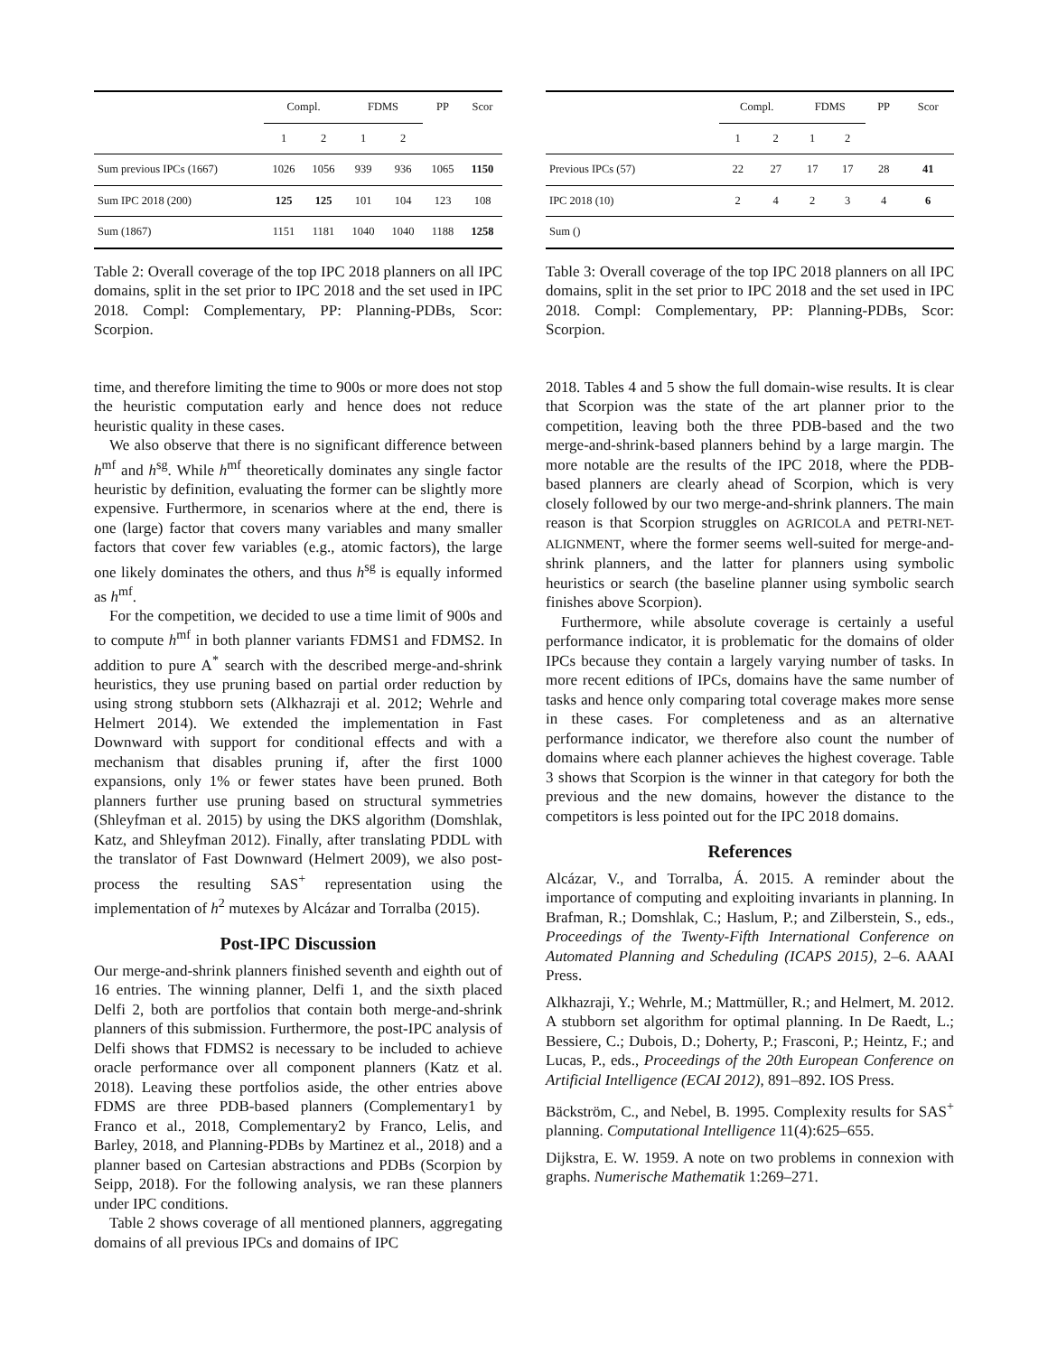| | Compl. | | FDMS | | PP | Scor |
| --- | --- | --- | --- | --- | --- | --- |
| | 1 | 2 | 1 | 2 | | |
| Sum previous IPCs (1667) | 1026 | 1056 | 939 | 936 | 1065 | 1150 |
| Sum IPC 2018 (200) | 125 | 125 | 101 | 104 | 123 | 108 |
| Sum (1867) | 1151 | 1181 | 1040 | 1040 | 1188 | 1258 |
Table 2: Overall coverage of the top IPC 2018 planners on all IPC domains, split in the set prior to IPC 2018 and the set used in IPC 2018. Compl: Complementary, PP: Planning-PDBs, Scor: Scorpion.
time, and therefore limiting the time to 900s or more does not stop the heuristic computation early and hence does not reduce heuristic quality in these cases.
We also observe that there is no significant difference between h<sup>mf</sup> and h<sup>sg</sup>. While h<sup>mf</sup> theoretically dominates any single factor heuristic by definition, evaluating the former can be slightly more expensive. Furthermore, in scenarios where at the end, there is one (large) factor that covers many variables and many smaller factors that cover few variables (e.g., atomic factors), the large one likely dominates the others, and thus h<sup>sg</sup> is equally informed as h<sup>mf</sup>.
For the competition, we decided to use a time limit of 900s and to compute h<sup>mf</sup> in both planner variants FDMS1 and FDMS2. In addition to pure A<sup>*</sup> search with the described merge-and-shrink heuristics, they use pruning based on partial order reduction by using strong stubborn sets (Alkhazraji et al. 2012; Wehrle and Helmert 2014). We extended the implementation in Fast Downward with support for conditional effects and with a mechanism that disables pruning if, after the first 1000 expansions, only 1% or fewer states have been pruned. Both planners further use pruning based on structural symmetries (Shleyfman et al. 2015) by using the DKS algorithm (Domshlak, Katz, and Shleyfman 2012). Finally, after translating PDDL with the translator of Fast Downward (Helmert 2009), we also post-process the resulting SAS<sup>+</sup> representation using the implementation of h<sup>2</sup> mutexes by Alcázar and Torralba (2015).
Post-IPC Discussion
Our merge-and-shrink planners finished seventh and eighth out of 16 entries. The winning planner, Delfi 1, and the sixth placed Delfi 2, both are portfolios that contain both merge-and-shrink planners of this submission. Furthermore, the post-IPC analysis of Delfi shows that FDMS2 is necessary to be included to achieve oracle performance over all component planners (Katz et al. 2018). Leaving these portfolios aside, the other entries above FDMS are three PDB-based planners (Complementary1 by Franco et al., 2018, Complementary2 by Franco, Lelis, and Barley, 2018, and Planning-PDBs by Martinez et al., 2018) and a planner based on Cartesian abstractions and PDBs (Scorpion by Seipp, 2018). For the following analysis, we ran these planners under IPC conditions.
Table 2 shows coverage of all mentioned planners, aggregating domains of all previous IPCs and domains of IPC
| | Compl. | | FDMS | | PP | Scor |
| --- | --- | --- | --- | --- | --- | --- |
| | 1 | 2 | 1 | 2 | | |
| Previous IPCs (57) | 22 | 27 | 17 | 17 | 28 | 41 |
| IPC 2018 (10) | 2 | 4 | 2 | 3 | 4 | 6 |
| Sum () | | | | | | |
Table 3: Overall coverage of the top IPC 2018 planners on all IPC domains, split in the set prior to IPC 2018 and the set used in IPC 2018. Compl: Complementary, PP: Planning-PDBs, Scor: Scorpion.
2018. Tables 4 and 5 show the full domain-wise results. It is clear that Scorpion was the state of the art planner prior to the competition, leaving both the three PDB-based and the two merge-and-shrink-based planners behind by a large margin. The more notable are the results of the IPC 2018, where the PDB-based planners are clearly ahead of Scorpion, which is very closely followed by our two merge-and-shrink planners. The main reason is that Scorpion struggles on AGRICOLA and PETRI-NET-ALIGNMENT, where the former seems well-suited for merge-and-shrink planners, and the latter for planners using symbolic heuristics or search (the baseline planner using symbolic search finishes above Scorpion).
Furthermore, while absolute coverage is certainly a useful performance indicator, it is problematic for the domains of older IPCs because they contain a largely varying number of tasks. In more recent editions of IPCs, domains have the same number of tasks and hence only comparing total coverage makes more sense in these cases. For completeness and as an alternative performance indicator, we therefore also count the number of domains where each planner achieves the highest coverage. Table 3 shows that Scorpion is the winner in that category for both the previous and the new domains, however the distance to the competitors is less pointed out for the IPC 2018 domains.
References
Alcázar, V., and Torralba, Á. 2015. A reminder about the importance of computing and exploiting invariants in planning. In Brafman, R.; Domshlak, C.; Haslum, P.; and Zilberstein, S., eds., Proceedings of the Twenty-Fifth International Conference on Automated Planning and Scheduling (ICAPS 2015), 2–6. AAAI Press.
Alkhazraji, Y.; Wehrle, M.; Mattmüller, R.; and Helmert, M. 2012. A stubborn set algorithm for optimal planning. In De Raedt, L.; Bessiere, C.; Dubois, D.; Doherty, P.; Frasconi, P.; Heintz, F.; and Lucas, P., eds., Proceedings of the 20th European Conference on Artificial Intelligence (ECAI 2012), 891–892. IOS Press.
Bäckström, C., and Nebel, B. 1995. Complexity results for SAS<sup>+</sup> planning. Computational Intelligence 11(4):625–655.
Dijkstra, E. W. 1959. A note on two problems in connexion with graphs. Numerische Mathematik 1:269–271.